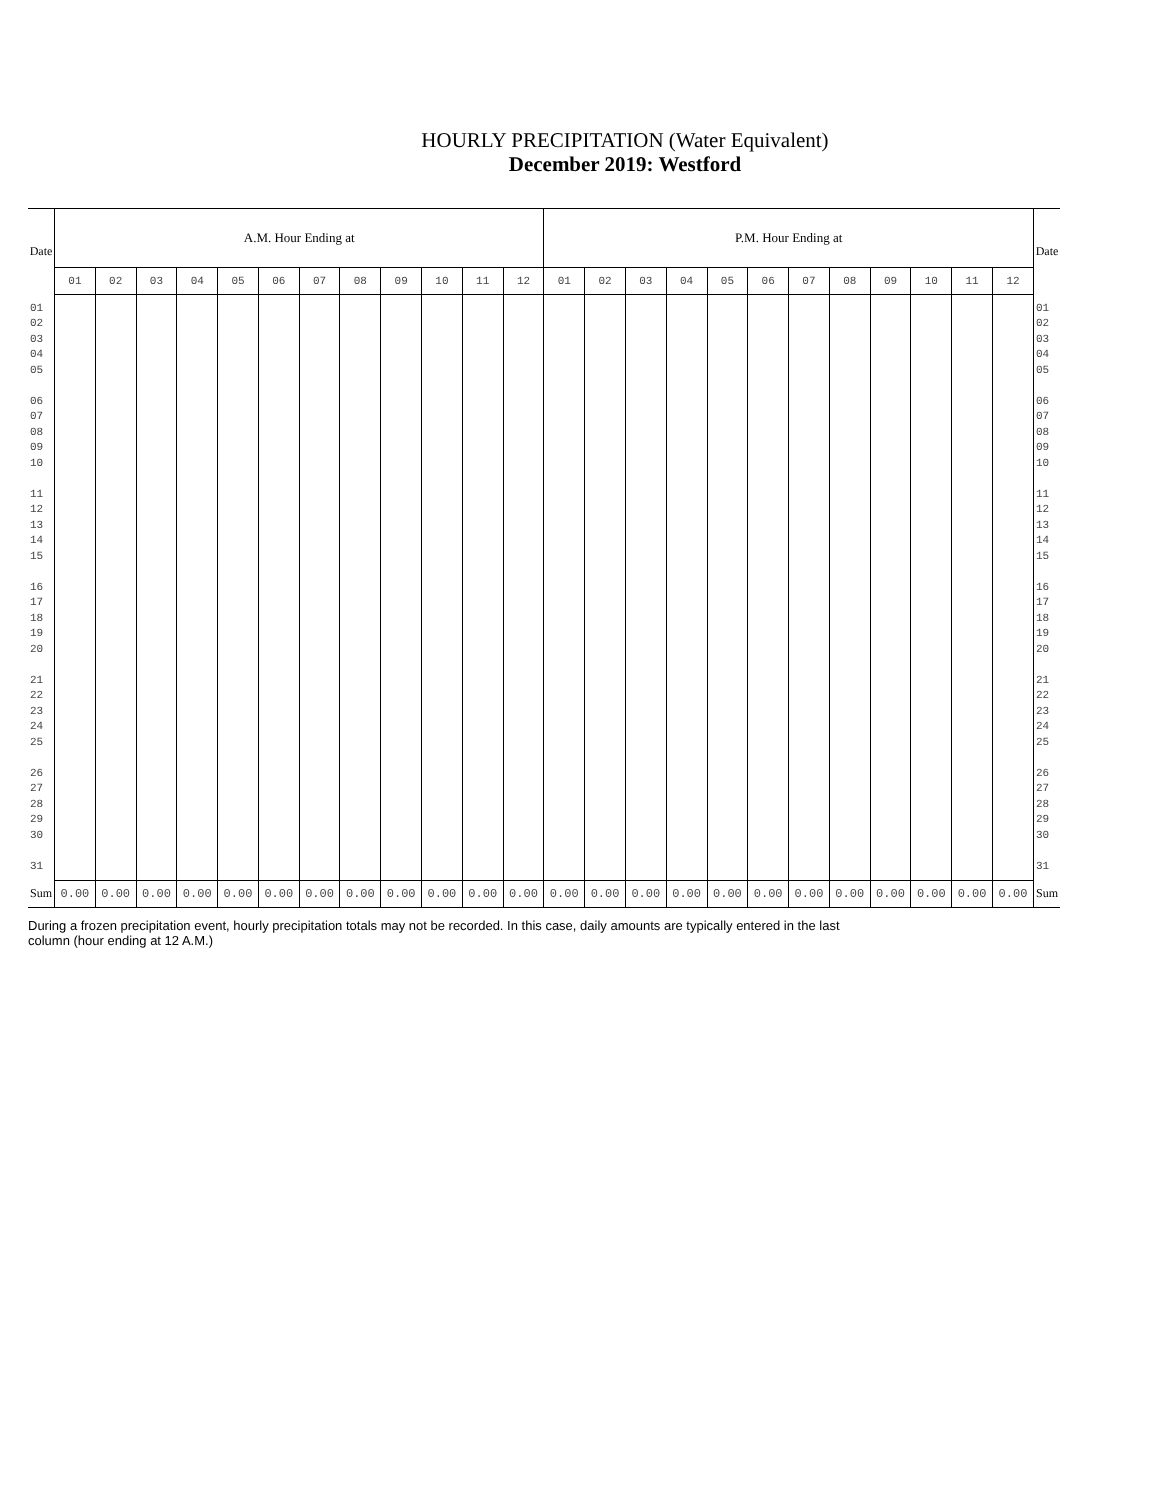HOURLY PRECIPITATION (Water Equivalent)
December 2019: Westford
| Date | A.M. Hour Ending at | | | | | | | | | | | | P.M. Hour Ending at | | | | | | | | | | | | Date |
| --- | --- | --- | --- | --- | --- | --- | --- | --- | --- | --- | --- | --- | --- | --- | --- | --- | --- | --- | --- | --- | --- | --- | --- | --- | --- |
| | 01 | 02 | 03 | 04 | 05 | 06 | 07 | 08 | 09 | 10 | 11 | 12 | 01 | 02 | 03 | 04 | 05 | 06 | 07 | 08 | 09 | 10 | 11 | 12 | |
| 01 02 03 04 05 06 07 08 09 10 11 12 13 14 15 16 17 18 19 20 21 22 23 24 25 26 27 28 29 30 31 | | | | | | | | | | | | | | | | | | | | | | | | | 01 02 03 04 05 06 07 08 09 10 11 12 13 14 15 16 17 18 19 20 21 22 23 24 25 26 27 28 29 30 31 |
| Sum | 0.00 | 0.00 | 0.00 | 0.00 | 0.00 | 0.00 | 0.00 | 0.00 | 0.00 | 0.00 | 0.00 | 0.00 | 0.00 | 0.00 | 0.00 | 0.00 | 0.00 | 0.00 | 0.00 | 0.00 | 0.00 | 0.00 | 0.00 | 0.00 | Sum |
During a frozen precipitation event, hourly precipitation totals may not be recorded. In this case, daily amounts are typically entered in the last column (hour ending at 12 A.M.)